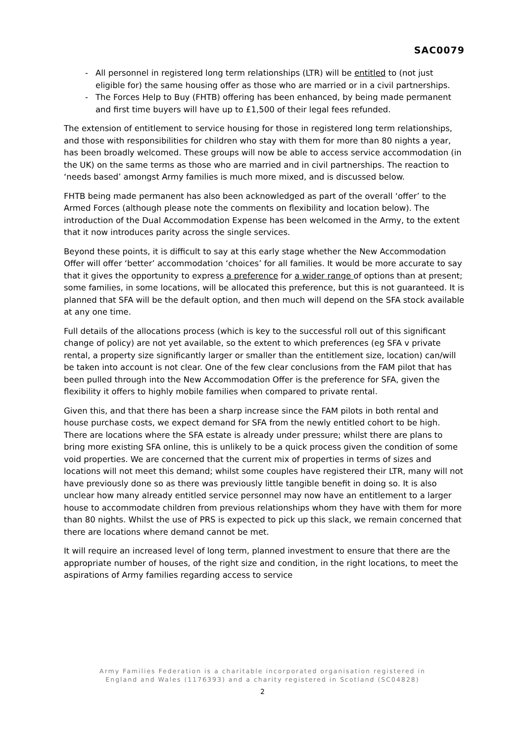SAC0079
- All personnel in registered long term relationships (LTR) will be entitled to (not just eligible for) the same housing offer as those who are married or in a civil partnerships.
- The Forces Help to Buy (FHTB) offering has been enhanced, by being made permanent and first time buyers will have up to £1,500 of their legal fees refunded.
The extension of entitlement to service housing for those in registered long term relationships, and those with responsibilities for children who stay with them for more than 80 nights a year, has been broadly welcomed. These groups will now be able to access service accommodation (in the UK) on the same terms as those who are married and in civil partnerships. The reaction to ‘needs based’ amongst Army families is much more mixed, and is discussed below.
FHTB being made permanent has also been acknowledged as part of the overall ‘offer’ to the Armed Forces (although please note the comments on flexibility and location below). The introduction of the Dual Accommodation Expense has been welcomed in the Army, to the extent that it now introduces parity across the single services.
Beyond these points, it is difficult to say at this early stage whether the New Accommodation Offer will offer ‘better’ accommodation ‘choices’ for all families. It would be more accurate to say that it gives the opportunity to express a preference for a wider range of options than at present; some families, in some locations, will be allocated this preference, but this is not guaranteed. It is planned that SFA will be the default option, and then much will depend on the SFA stock available at any one time.
Full details of the allocations process (which is key to the successful roll out of this significant change of policy) are not yet available, so the extent to which preferences (eg SFA v private rental, a property size significantly larger or smaller than the entitlement size, location) can/will be taken into account is not clear. One of the few clear conclusions from the FAM pilot that has been pulled through into the New Accommodation Offer is the preference for SFA, given the flexibility it offers to highly mobile families when compared to private rental.
Given this, and that there has been a sharp increase since the FAM pilots in both rental and house purchase costs, we expect demand for SFA from the newly entitled cohort to be high. There are locations where the SFA estate is already under pressure; whilst there are plans to bring more existing SFA online, this is unlikely to be a quick process given the condition of some void properties. We are concerned that the current mix of properties in terms of sizes and locations will not meet this demand; whilst some couples have registered their LTR, many will not have previously done so as there was previously little tangible benefit in doing so. It is also unclear how many already entitled service personnel may now have an entitlement to a larger house to accommodate children from previous relationships whom they have with them for more than 80 nights. Whilst the use of PRS is expected to pick up this slack, we remain concerned that there are locations where demand cannot be met.
It will require an increased level of long term, planned investment to ensure that there are the appropriate number of houses, of the right size and condition, in the right locations, to meet the aspirations of Army families regarding access to service
Army Families Federation is a charitable incorporated organisation registered in
England and Wales (1176393) and a charity registered in Scotland (SC04828)
2